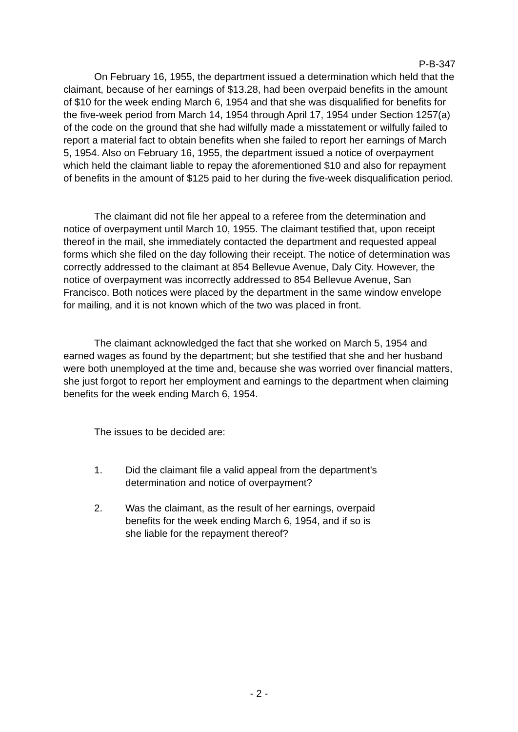P-B-347
On February 16, 1955, the department issued a determination which held that the claimant, because of her earnings of $13.28, had been overpaid benefits in the amount of $10 for the week ending March 6, 1954 and that she was disqualified for benefits for the five-week period from March 14, 1954 through April 17, 1954 under Section 1257(a) of the code on the ground that she had wilfully made a misstatement or wilfully failed to report a material fact to obtain benefits when she failed to report her earnings of March 5, 1954. Also on February 16, 1955, the department issued a notice of overpayment which held the claimant liable to repay the aforementioned $10 and also for repayment of benefits in the amount of $125 paid to her during the five-week disqualification period.
The claimant did not file her appeal to a referee from the determination and notice of overpayment until March 10, 1955. The claimant testified that, upon receipt thereof in the mail, she immediately contacted the department and requested appeal forms which she filed on the day following their receipt. The notice of determination was correctly addressed to the claimant at 854 Bellevue Avenue, Daly City. However, the notice of overpayment was incorrectly addressed to 854 Bellevue Avenue, San Francisco. Both notices were placed by the department in the same window envelope for mailing, and it is not known which of the two was placed in front.
The claimant acknowledged the fact that she worked on March 5, 1954 and earned wages as found by the department; but she testified that she and her husband were both unemployed at the time and, because she was worried over financial matters, she just forgot to report her employment and earnings to the department when claiming benefits for the week ending March 6, 1954.
The issues to be decided are:
1. Did the claimant file a valid appeal from the department’s
determination and notice of overpayment?
2. Was the claimant, as the result of her earnings, overpaid
benefits for the week ending March 6, 1954, and if so is
she liable for the repayment thereof?
- 2 -